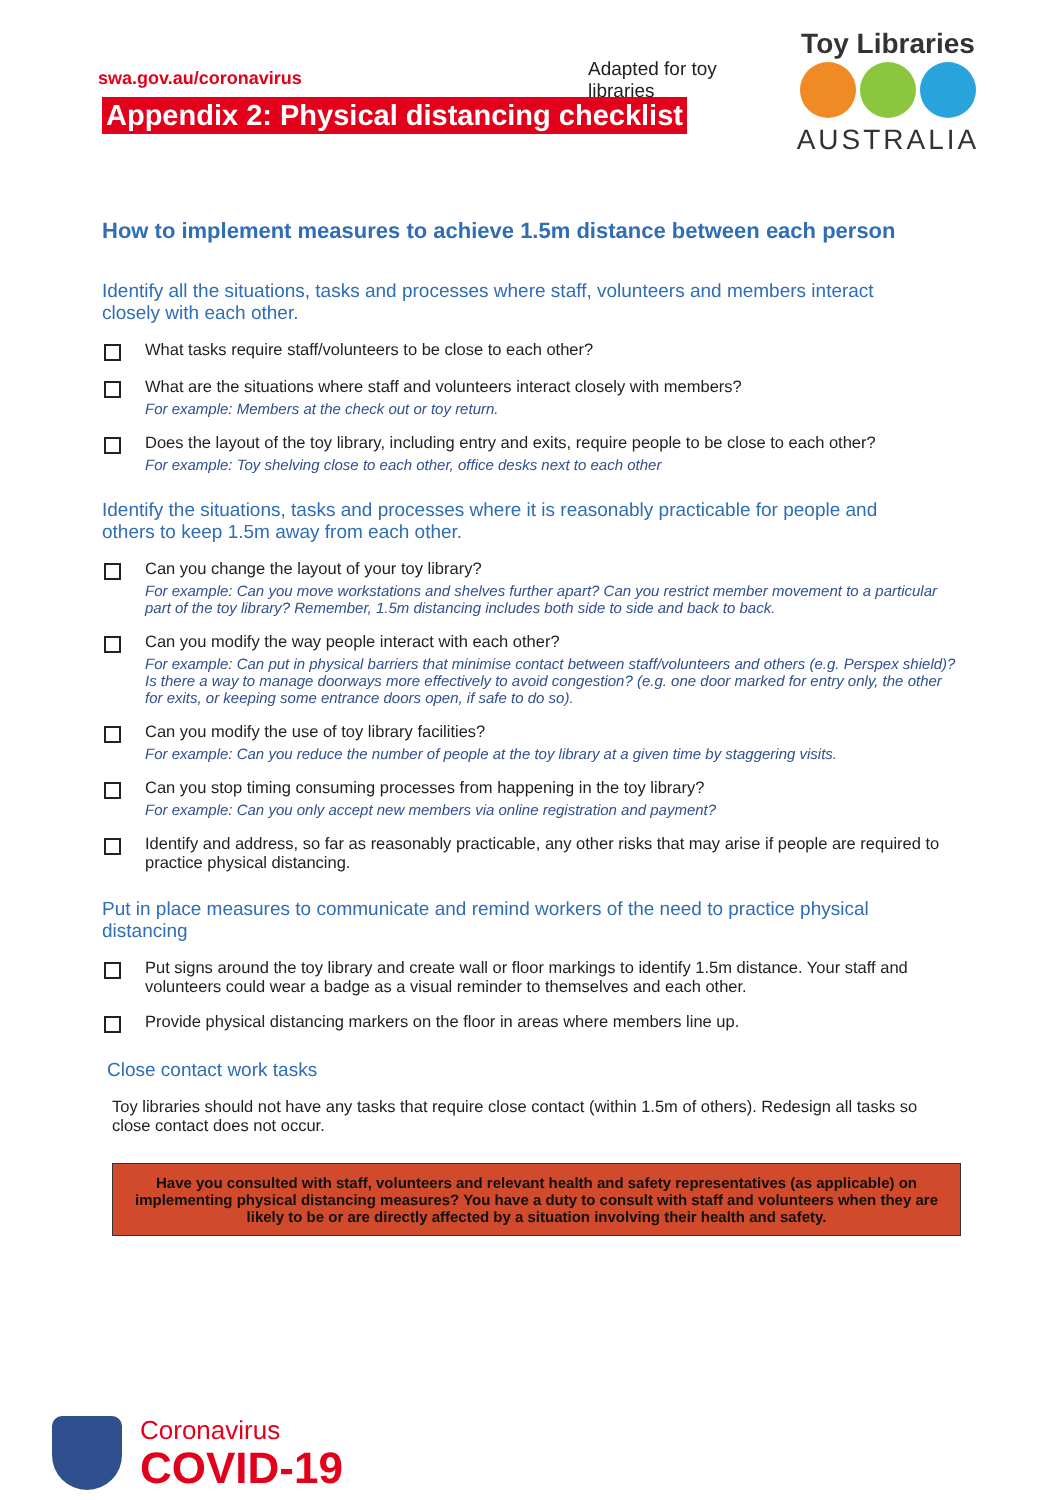swa.gov.au/coronavirus
Appendix 2: Physical distancing checklist
Adapted for toy libraries
Toy Libraries
AUSTRALIA
How to implement measures to achieve 1.5m distance between each person
Identify all the situations, tasks and processes where staff, volunteers and members interact closely with each other.
What tasks require staff/volunteers to be close to each other?
What are the situations where staff and volunteers interact closely with members?
For example: Members at the check out or toy return.
Does the layout of the toy library, including entry and exits, require people to be close to each other?
For example: Toy shelving close to each other, office desks next to each other
Identify the situations, tasks and processes where it is reasonably practicable for people and others to keep 1.5m away from each other.
Can you change the layout of your toy library?
For example: Can you move workstations and shelves further apart? Can you restrict member movement to a particular part of the toy library? Remember, 1.5m distancing includes both side to side and back to back.
Can you modify the way people interact with each other?
For example: Can put in physical barriers that minimise contact between staff/volunteers and others (e.g. Perspex shield)? Is there a way to manage doorways more effectively to avoid congestion? (e.g. one door marked for entry only, the other for exits, or keeping some entrance doors open, if safe to do so).
Can you modify the use of toy library facilities?
For example: Can you reduce the number of people at the toy library at a given time by staggering visits.
Can you stop timing consuming processes from happening in the toy library?
For example: Can you only accept new members via online registration and payment?
Identify and address, so far as reasonably practicable, any other risks that may arise if people are required to practice physical distancing.
Put in place measures to communicate and remind workers of the need to practice physical distancing
Put signs around the toy library and create wall or floor markings to identify 1.5m distance. Your staff and volunteers could wear a badge as a visual reminder to themselves and each other.
Provide physical distancing markers on the floor in areas where members line up.
Close contact work tasks
Toy libraries should not have any tasks that require close contact (within 1.5m of others). Redesign all tasks so close contact does not occur.
Have you consulted with staff, volunteers and relevant health and safety representatives (as applicable) on implementing physical distancing measures? You have a duty to consult with staff and volunteers when they are likely to be or are directly affected by a situation involving their health and safety.
Coronavirus
COVID-19